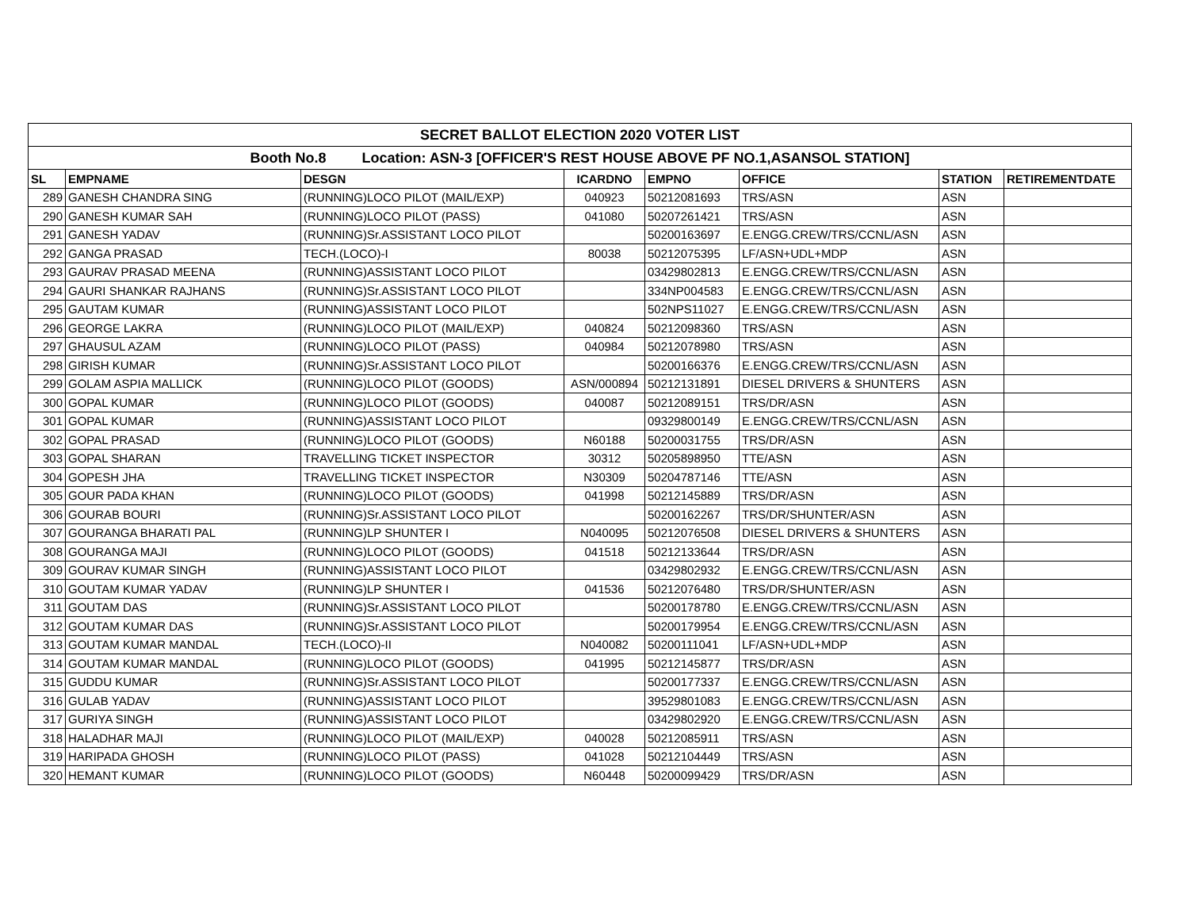| SECRET BALLOT ELECTION 2020 VOTER LIST | | | | | | | |
| Booth No.8 Location: ASN-3 [OFFICER'S REST HOUSE ABOVE PF NO.1,ASANSOL STATION] | | | | | | | |
| SL | EMPNAME | DESGN | ICARDNO | EMPNO | OFFICE | STATION | RETIREMENTDATE |
| 289 | GANESH CHANDRA SING | (RUNNING)LOCO PILOT (MAIL/EXP) | 040923 | 50212081693 | TRS/ASN | ASN | |
| 290 | GANESH KUMAR SAH | (RUNNING)LOCO PILOT (PASS) | 041080 | 50207261421 | TRS/ASN | ASN | |
| 291 | GANESH YADAV | (RUNNING)Sr.ASSISTANT LOCO PILOT | | 50200163697 | E.ENGG.CREW/TRS/CCNL/ASN | ASN | |
| 292 | GANGA PRASAD | TECH.(LOCO)-I | 80038 | 50212075395 | LF/ASN+UDL+MDP | ASN | |
| 293 | GAURAV PRASAD MEENA | (RUNNING)ASSISTANT LOCO PILOT | | 03429802813 | E.ENGG.CREW/TRS/CCNL/ASN | ASN | |
| 294 | GAURI SHANKAR RAJHANS | (RUNNING)Sr.ASSISTANT LOCO PILOT | | 334NP004583 | E.ENGG.CREW/TRS/CCNL/ASN | ASN | |
| 295 | GAUTAM KUMAR | (RUNNING)ASSISTANT LOCO PILOT | | 502NPS11027 | E.ENGG.CREW/TRS/CCNL/ASN | ASN | |
| 296 | GEORGE LAKRA | (RUNNING)LOCO PILOT (MAIL/EXP) | 040824 | 50212098360 | TRS/ASN | ASN | |
| 297 | GHAUSUL AZAM | (RUNNING)LOCO PILOT (PASS) | 040984 | 50212078980 | TRS/ASN | ASN | |
| 298 | GIRISH KUMAR | (RUNNING)Sr.ASSISTANT LOCO PILOT | | 50200166376 | E.ENGG.CREW/TRS/CCNL/ASN | ASN | |
| 299 | GOLAM ASPIA MALLICK | (RUNNING)LOCO PILOT (GOODS) | ASN/000894 | 50212131891 | DIESEL DRIVERS & SHUNTERS | ASN | |
| 300 | GOPAL KUMAR | (RUNNING)LOCO PILOT (GOODS) | 040087 | 50212089151 | TRS/DR/ASN | ASN | |
| 301 | GOPAL KUMAR | (RUNNING)ASSISTANT LOCO PILOT | | 09329800149 | E.ENGG.CREW/TRS/CCNL/ASN | ASN | |
| 302 | GOPAL PRASAD | (RUNNING)LOCO PILOT (GOODS) | N60188 | 50200031755 | TRS/DR/ASN | ASN | |
| 303 | GOPAL SHARAN | TRAVELLING TICKET INSPECTOR | 30312 | 50205898950 | TTE/ASN | ASN | |
| 304 | GOPESH JHA | TRAVELLING TICKET INSPECTOR | N30309 | 50204787146 | TTE/ASN | ASN | |
| 305 | GOUR PADA KHAN | (RUNNING)LOCO PILOT (GOODS) | 041998 | 50212145889 | TRS/DR/ASN | ASN | |
| 306 | GOURAB BOURI | (RUNNING)Sr.ASSISTANT LOCO PILOT | | 50200162267 | TRS/DR/SHUNTER/ASN | ASN | |
| 307 | GOURANGA BHARATI PAL | (RUNNING)LP SHUNTER I | N040095 | 50212076508 | DIESEL DRIVERS & SHUNTERS | ASN | |
| 308 | GOURANGA MAJI | (RUNNING)LOCO PILOT (GOODS) | 041518 | 50212133644 | TRS/DR/ASN | ASN | |
| 309 | GOURAV KUMAR SINGH | (RUNNING)ASSISTANT LOCO PILOT | | 03429802932 | E.ENGG.CREW/TRS/CCNL/ASN | ASN | |
| 310 | GOUTAM KUMAR YADAV | (RUNNING)LP SHUNTER I | 041536 | 50212076480 | TRS/DR/SHUNTER/ASN | ASN | |
| 311 | GOUTAM DAS | (RUNNING)Sr.ASSISTANT LOCO PILOT | | 50200178780 | E.ENGG.CREW/TRS/CCNL/ASN | ASN | |
| 312 | GOUTAM KUMAR DAS | (RUNNING)Sr.ASSISTANT LOCO PILOT | | 50200179954 | E.ENGG.CREW/TRS/CCNL/ASN | ASN | |
| 313 | GOUTAM KUMAR MANDAL | TECH.(LOCO)-II | N040082 | 50200111041 | LF/ASN+UDL+MDP | ASN | |
| 314 | GOUTAM KUMAR MANDAL | (RUNNING)LOCO PILOT (GOODS) | 041995 | 50212145877 | TRS/DR/ASN | ASN | |
| 315 | GUDDU KUMAR | (RUNNING)Sr.ASSISTANT LOCO PILOT | | 50200177337 | E.ENGG.CREW/TRS/CCNL/ASN | ASN | |
| 316 | GULAB YADAV | (RUNNING)ASSISTANT LOCO PILOT | | 39529801083 | E.ENGG.CREW/TRS/CCNL/ASN | ASN | |
| 317 | GURIYA SINGH | (RUNNING)ASSISTANT LOCO PILOT | | 03429802920 | E.ENGG.CREW/TRS/CCNL/ASN | ASN | |
| 318 | HALADHAR MAJI | (RUNNING)LOCO PILOT (MAIL/EXP) | 040028 | 50212085911 | TRS/ASN | ASN | |
| 319 | HARIPADA GHOSH | (RUNNING)LOCO PILOT (PASS) | 041028 | 50212104449 | TRS/ASN | ASN | |
| 320 | HEMANT KUMAR | (RUNNING)LOCO PILOT (GOODS) | N60448 | 50200099429 | TRS/DR/ASN | ASN | |